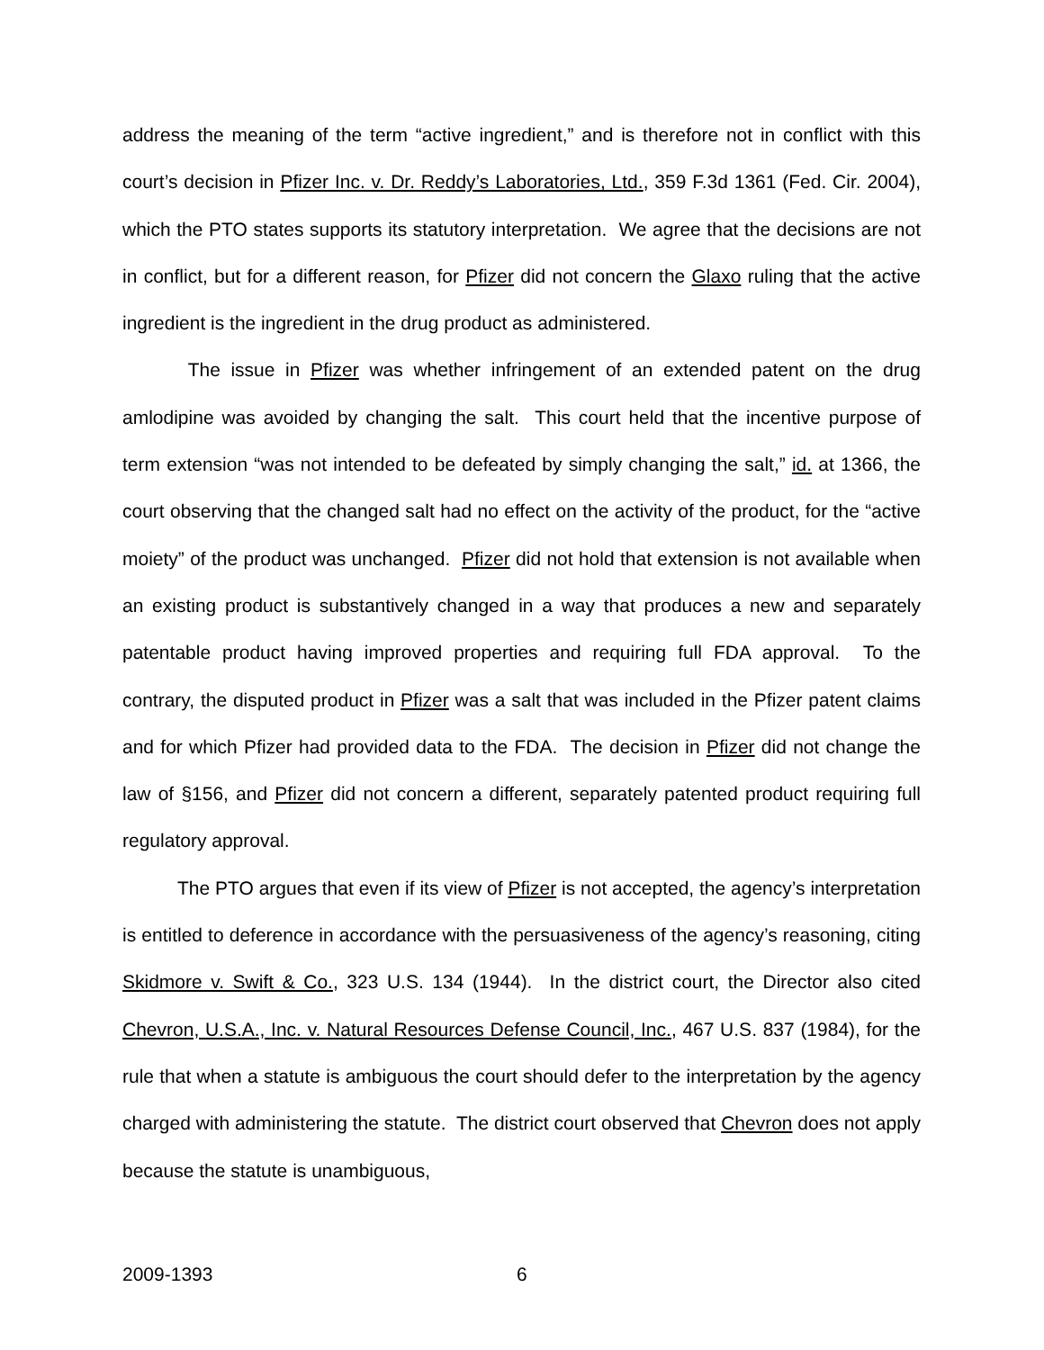address the meaning of the term “active ingredient,” and is therefore not in conflict with this court’s decision in Pfizer Inc. v. Dr. Reddy’s Laboratories, Ltd., 359 F.3d 1361 (Fed. Cir. 2004), which the PTO states supports its statutory interpretation. We agree that the decisions are not in conflict, but for a different reason, for Pfizer did not concern the Glaxo ruling that the active ingredient is the ingredient in the drug product as administered.
The issue in Pfizer was whether infringement of an extended patent on the drug amlodipine was avoided by changing the salt. This court held that the incentive purpose of term extension “was not intended to be defeated by simply changing the salt,” id. at 1366, the court observing that the changed salt had no effect on the activity of the product, for the “active moiety” of the product was unchanged. Pfizer did not hold that extension is not available when an existing product is substantively changed in a way that produces a new and separately patentable product having improved properties and requiring full FDA approval. To the contrary, the disputed product in Pfizer was a salt that was included in the Pfizer patent claims and for which Pfizer had provided data to the FDA. The decision in Pfizer did not change the law of §156, and Pfizer did not concern a different, separately patented product requiring full regulatory approval.
The PTO argues that even if its view of Pfizer is not accepted, the agency’s interpretation is entitled to deference in accordance with the persuasiveness of the agency’s reasoning, citing Skidmore v. Swift & Co., 323 U.S. 134 (1944). In the district court, the Director also cited Chevron, U.S.A., Inc. v. Natural Resources Defense Council, Inc., 467 U.S. 837 (1984), for the rule that when a statute is ambiguous the court should defer to the interpretation by the agency charged with administering the statute. The district court observed that Chevron does not apply because the statute is unambiguous,
2009-1393 6